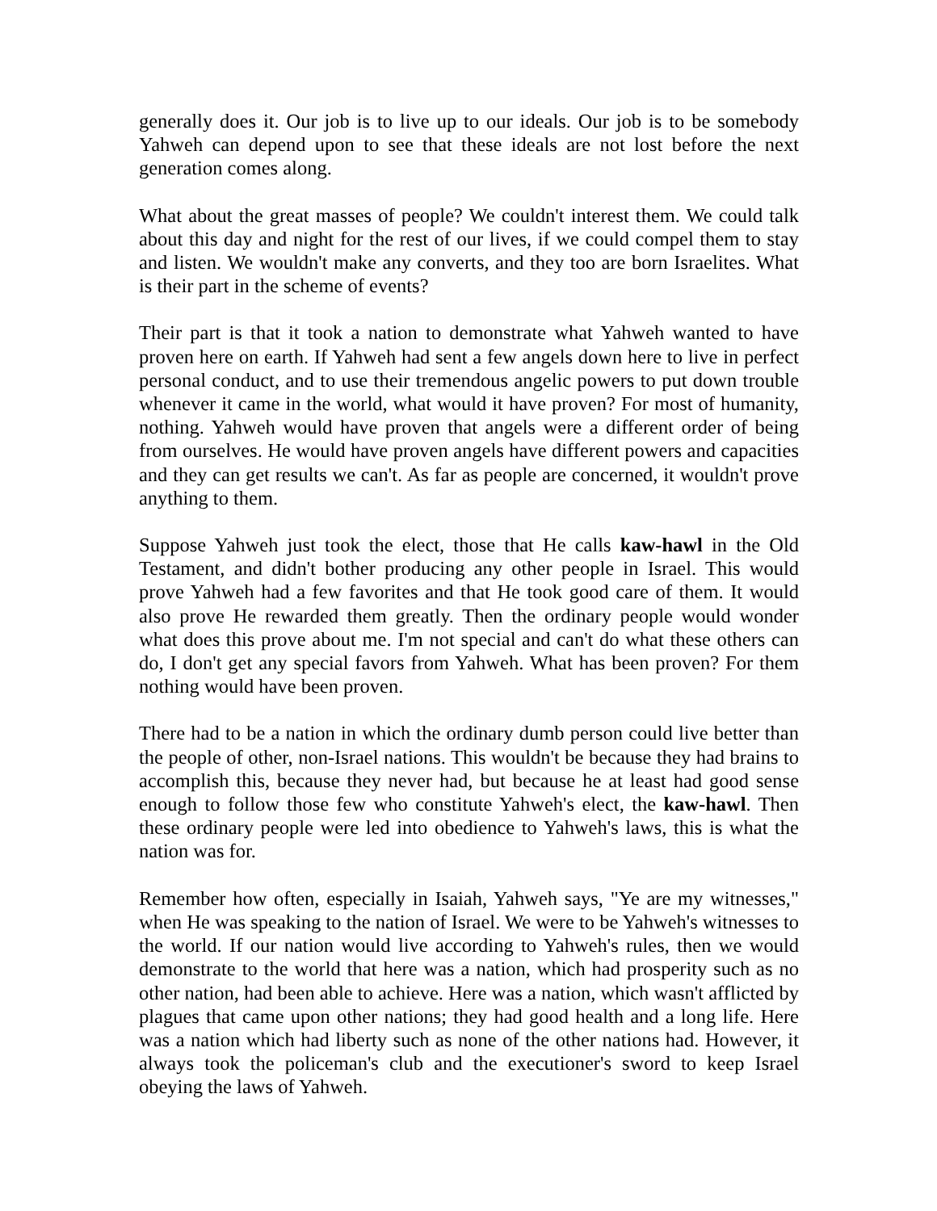generally does it. Our job is to live up to our ideals. Our job is to be somebody Yahweh can depend upon to see that these ideals are not lost before the next generation comes along.
What about the great masses of people? We couldn't interest them. We could talk about this day and night for the rest of our lives, if we could compel them to stay and listen. We wouldn't make any converts, and they too are born Israelites. What is their part in the scheme of events?
Their part is that it took a nation to demonstrate what Yahweh wanted to have proven here on earth. If Yahweh had sent a few angels down here to live in perfect personal conduct, and to use their tremendous angelic powers to put down trouble whenever it came in the world, what would it have proven? For most of humanity, nothing. Yahweh would have proven that angels were a different order of being from ourselves. He would have proven angels have different powers and capacities and they can get results we can't. As far as people are concerned, it wouldn't prove anything to them.
Suppose Yahweh just took the elect, those that He calls kaw-hawl in the Old Testament, and didn't bother producing any other people in Israel. This would prove Yahweh had a few favorites and that He took good care of them. It would also prove He rewarded them greatly. Then the ordinary people would wonder what does this prove about me. I'm not special and can't do what these others can do, I don't get any special favors from Yahweh. What has been proven? For them nothing would have been proven.
There had to be a nation in which the ordinary dumb person could live better than the people of other, non-Israel nations. This wouldn't be because they had brains to accomplish this, because they never had, but because he at least had good sense enough to follow those few who constitute Yahweh's elect, the kaw-hawl. Then these ordinary people were led into obedience to Yahweh's laws, this is what the nation was for.
Remember how often, especially in Isaiah, Yahweh says, "Ye are my witnesses," when He was speaking to the nation of Israel. We were to be Yahweh's witnesses to the world. If our nation would live according to Yahweh's rules, then we would demonstrate to the world that here was a nation, which had prosperity such as no other nation, had been able to achieve. Here was a nation, which wasn't afflicted by plagues that came upon other nations; they had good health and a long life. Here was a nation which had liberty such as none of the other nations had. However, it always took the policeman's club and the executioner's sword to keep Israel obeying the laws of Yahweh.